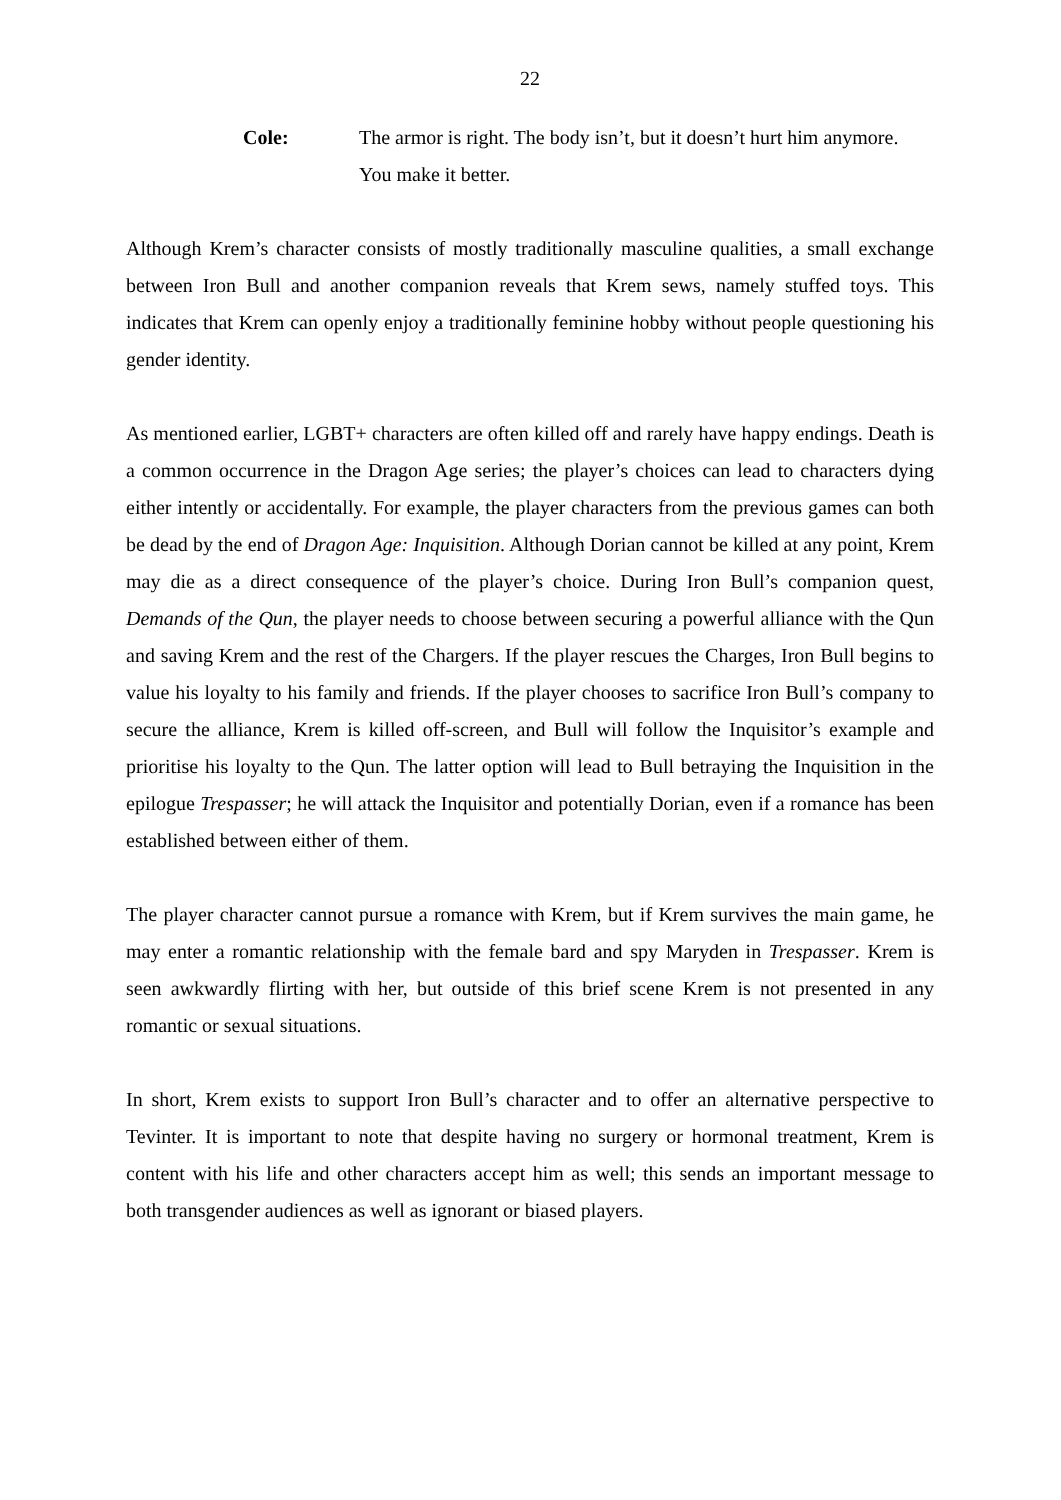22
Cole: The armor is right. The body isn’t, but it doesn’t hurt him anymore. You make it better.
Although Krem’s character consists of mostly traditionally masculine qualities, a small exchange between Iron Bull and another companion reveals that Krem sews, namely stuffed toys. This indicates that Krem can openly enjoy a traditionally feminine hobby without people questioning his gender identity.
As mentioned earlier, LGBT+ characters are often killed off and rarely have happy endings. Death is a common occurrence in the Dragon Age series; the player’s choices can lead to characters dying either intently or accidentally. For example, the player characters from the previous games can both be dead by the end of Dragon Age: Inquisition. Although Dorian cannot be killed at any point, Krem may die as a direct consequence of the player’s choice. During Iron Bull’s companion quest, Demands of the Qun, the player needs to choose between securing a powerful alliance with the Qun and saving Krem and the rest of the Chargers. If the player rescues the Charges, Iron Bull begins to value his loyalty to his family and friends. If the player chooses to sacrifice Iron Bull’s company to secure the alliance, Krem is killed off-screen, and Bull will follow the Inquisitor’s example and prioritise his loyalty to the Qun. The latter option will lead to Bull betraying the Inquisition in the epilogue Trespasser; he will attack the Inquisitor and potentially Dorian, even if a romance has been established between either of them.
The player character cannot pursue a romance with Krem, but if Krem survives the main game, he may enter a romantic relationship with the female bard and spy Maryden in Trespasser. Krem is seen awkwardly flirting with her, but outside of this brief scene Krem is not presented in any romantic or sexual situations.
In short, Krem exists to support Iron Bull’s character and to offer an alternative perspective to Tevinter. It is important to note that despite having no surgery or hormonal treatment, Krem is content with his life and other characters accept him as well; this sends an important message to both transgender audiences as well as ignorant or biased players.